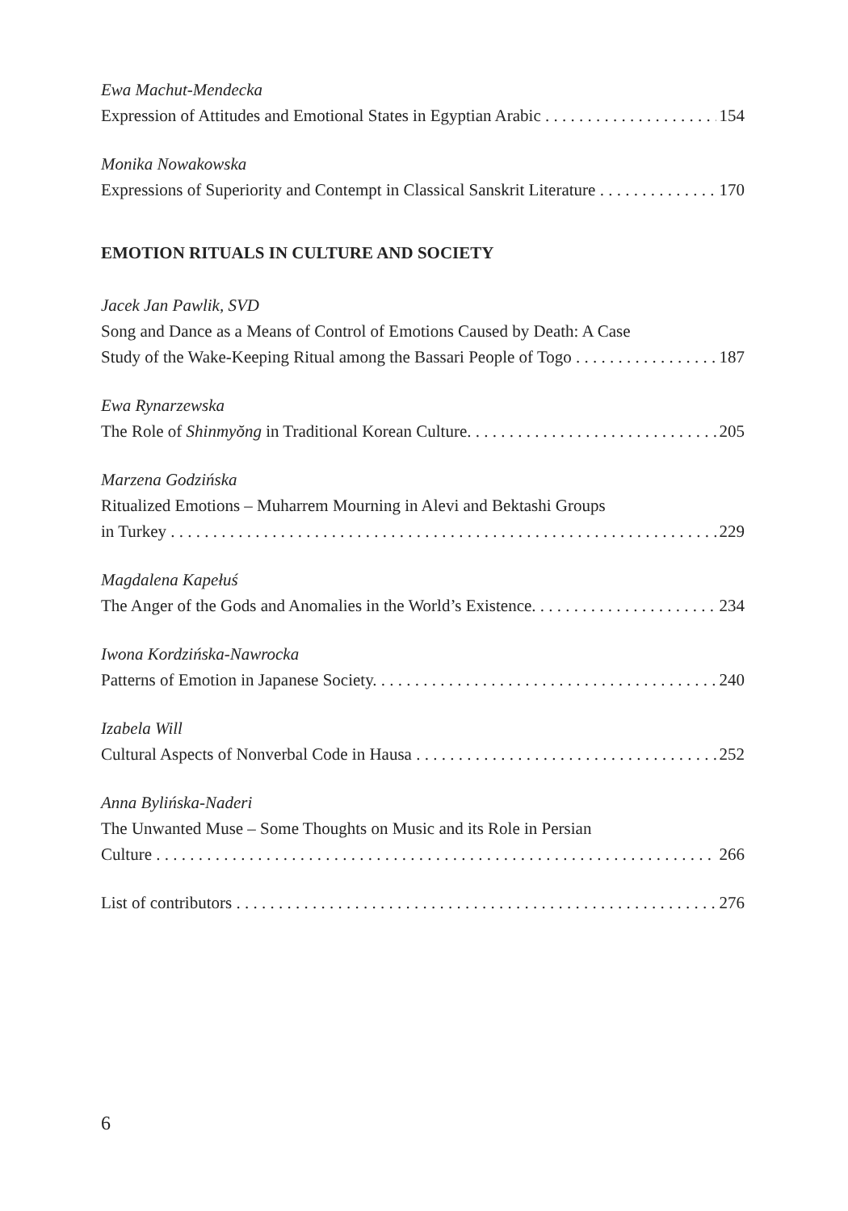Ewa Machut-Mendecka
Expression of Attitudes and Emotional States in Egyptian Arabic 154
Monika Nowakowska
Expressions of Superiority and Contempt in Classical Sanskrit Literature 170
EMOTION RITUALS IN CULTURE AND SOCIETY
Jacek Jan Pawlik, SVD
Song and Dance as a Means of Control of Emotions Caused by Death: A Case
Study of the Wake-Keeping Ritual among the Bassari People of Togo 187
Ewa Rynarzewska
The Role of Shinmyŏng in Traditional Korean Culture. 205
Marzena Godzińska
Ritualized Emotions – Muharrem Mourning in Alevi and Bektashi Groups
in Turkey 229
Magdalena Kapełuś
The Anger of the Gods and Anomalies in the World’s Existence. 234
Iwona Kordzińska-Nawrocka
Patterns of Emotion in Japanese Society. 240
Izabela Will
Cultural Aspects of Nonverbal Code in Hausa 252
Anna Bylińska-Naderi
The Unwanted Muse – Some Thoughts on Music and its Role in Persian
Culture 266
List of contributors 276
6